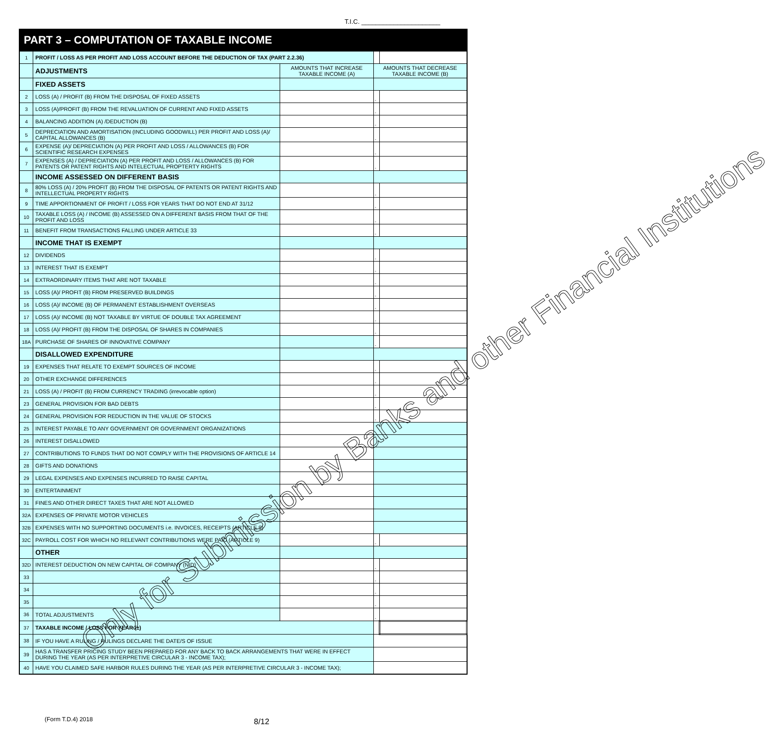T.I.C. ______________________
PART 3 – COMPUTATION OF TAXABLE INCOME
| 1 | PROFIT / LOSS AS PER PROFIT AND LOSS ACCOUNT BEFORE THE DEDUCTION OF TAX (PART 2.2.36) | | | |
| | ADJUSTMENTS | AMOUNTS THAT INCREASE TAXABLE INCOME (A) | AMOUNTS THAT DECREASE TAXABLE INCOME (B) | |
| | FIXED ASSETS | | | |
| 2 | LOSS (A) / PROFIT (B) FROM THE DISPOSAL OF FIXED ASSETS | | - | |
| 3 | LOSS (A)/PROFIT (B) FROM THE REVALUATION OF CURRENT AND FIXED ASSETS | | - | |
| 4 | BALANCING ADDITION (A) /DEDUCTION (B) | | - | |
| 5 | DEPRECIATION AND AMORTISATION (INCLUDING GOODWILL) PER PROFIT AND LOSS (A)/ CAPITAL ALLOWANCES (B) | | - | |
| 6 | EXPENSE (A)/ DEPRECIATION (A) PER PROFIT AND LOSS / ALLOWANCES (B) FOR SCIENTIFIC RESEARCH EXPENSES | | - | |
| 7 | EXPENSES (A) / DEPRECIATION (A) PER PROFIT AND LOSS / ALLOWANCES (B) FOR PATENTS OR PATENT RIGHTS AND INTELECTUAL PROPTERTY RIGHTS | | - | |
| | INCOME ASSESSED ON DIFFERENT BASIS | | | |
| 8 | 80% LOSS (A) / 20% PROFIT (B) FROM THE DISPOSAL OF PATENTS OR PATENT RIGHTS AND INTELLECTUAL PROPERTY RIGHTS | | - | |
| 9 | TIME APPORTIONMENT OF PROFIT / LOSS FOR YEARS THAT DO NOT END AT 31/12 | | - | |
| 10 | TAXABLE LOSS (A) / INCOME (B) ASSESSED ON A DIFFERENT BASIS FROM THAT OF THE PROFIT AND LOSS | | - | |
| 11 | BENEFIT FROM TRANSACTIONS FALLING UNDER ARTICLE 33 | | - | |
| | INCOME THAT IS EXEMPT | | | |
| 12 | DIVIDENDS | | - | |
| 13 | INTEREST THAT IS EXEMPT | | - | |
| 14 | EXTRAORDINARY ITEMS THAT ARE NOT TAXABLE | | - | |
| 15 | LOSS (A)/ PROFIT (B) FROM PRESERVED BUILDINGS | | - | |
| 16 | LOSS (A)/ INCOME (B) OF PERMANENT ESTABLISHMENT OVERSEAS | | - | |
| 17 | LOSS (A)/ INCOME (B) NOT TAXABLE BY VIRTUE OF DOUBLE TAX AGREEMENT | | - | |
| 18 | LOSS (A)/ PROFIT (B) FROM THE DISPOSAL OF SHARES IN COMPANIES | | - | |
| 18A | PURCHASE OF SHARES OF INNOVATIVE COMPANY | | - | |
| | DISALLOWED EXPENDITURE | | | |
| 19 | EXPENSES THAT RELATE TO EXEMPT SOURCES OF INCOME | | - | |
| 20 | OTHER EXCHANGE DIFFERENCES | | - | |
| 21 | LOSS (A) / PROFIT (B) FROM CURRENCY TRADING (irrevocable option) | | - | |
| 23 | GENERAL PROVISION FOR BAD DEBTS | | - | |
| 24 | GENERAL PROVISION FOR REDUCTION IN THE VALUE OF STOCKS | | - | |
| 25 | INTEREST PAYABLE TO ANY GOVERNMENT OR GOVERNMENT ORGANIZATIONS | | | |
| 26 | INTEREST DISALLOWED | | | |
| 27 | CONTRIBUTIONS TO FUNDS THAT DO NOT COMPLY WITH THE PROVISIONS OF ARTICLE 14 | | | |
| 28 | GIFTS AND DONATIONS | | | |
| 29 | LEGAL EXPENSES AND EXPENSES INCURRED TO RAISE CAPITAL | | | |
| 30 | ENTERTAINMENT | | | |
| 31 | FINES AND OTHER DIRECT TAXES THAT ARE NOT ALLOWED | | | |
| 32A | EXPENSES OF PRIVATE MOTOR VEHICLES | | | |
| 32B | EXPENSES WITH NO SUPPORTING DOCUMENTS i.e. INVOICES, RECEIPTS (ARTICLE 9) | | | |
| 32C | PAYROLL COST FOR WHICH NO RELEVANT CONTRIBUTIONS WERE PAID (ARTICLE 9) | | - | |
| | OTHER | | | |
| 32D | INTEREST DEDUCTION ON NEW CAPITAL OF COMPANY (NID) | | - | |
| 33 | | | - | |
| 34 | | | - | |
| 35 | | | - | |
| 36 | TOTAL ADJUSTMENTS | | - | |
| 37 | TAXABLE INCOME / LOSS FOR YEAR (±) | | | |
| 38 | IF YOU HAVE A RULING / RULINGS DECLARE THE DATE/S OF ISSUE | | | |
| 39 | HAS A TRANSFER PRICING STUDY BEEN PREPARED FOR ANY BACK TO BACK ARRANGEMENTS THAT WERE IN EFFECT DURING THE YEAR (AS PER INTERPRETIVE CIRCULAR 3 - INCOME TAX); | | | |
| 40 | HAVE YOU CLAIMED SAFE HARBOR RULES DURING THE YEAR (AS PER INTERPRETIVE CIRCULAR 3 - INCOME TAX); | | | |
(Form T.D.4) 2018 8/12
Only for Submission by Banks and other Financial Institutions